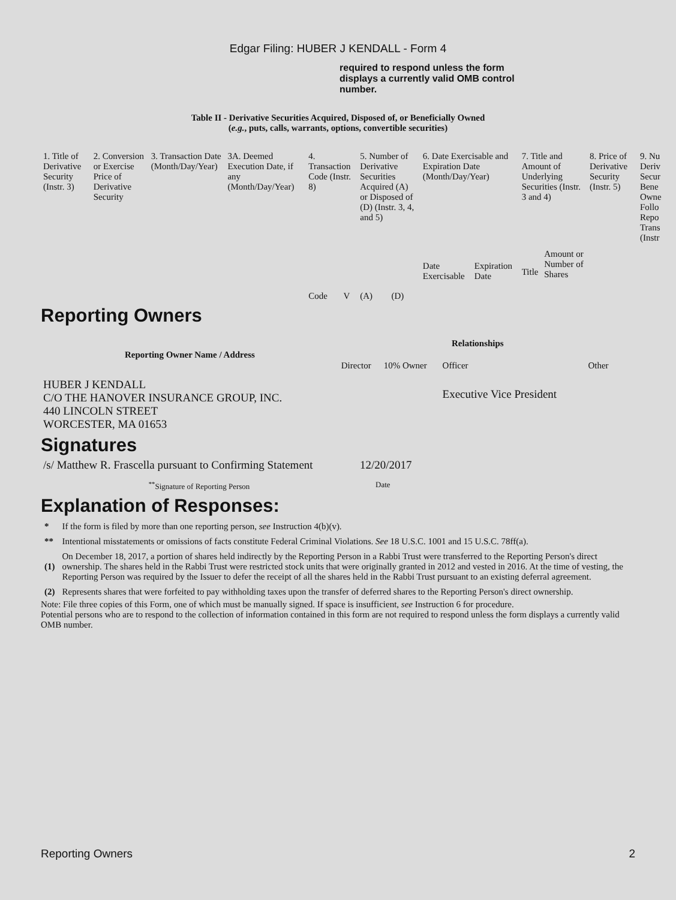Edgar Filing: HUBER J KENDALL - Form 4
required to respond unless the form displays a currently valid OMB control number.
Table II - Derivative Securities Acquired, Disposed of, or Beneficially Owned
(e.g., puts, calls, warrants, options, convertible securities)
| 1. Title of Derivative Security (Instr. 3) | 2. Conversion or Exercise Price of Derivative Security | 3. Transaction Date (Month/Day/Year) | 3A. Deemed Execution Date, if any (Month/Day/Year) | 4. Transaction Code (Instr. 8) | | 5. Number of Derivative Securities Acquired (A) or Disposed of (D) (Instr. 3, 4, and 5) | | 6. Date Exercisable and Expiration Date (Month/Day/Year) | | 7. Title and Amount of Underlying Securities (Instr. 3 and 4) | | 8. Price of Derivative Security (Instr. 5) | 9. Nu Deriv Secur Bene Owne Follo Repo Trans (Instr |
| | | | | Code | V | (A) | (D) | Date Exercisable | Expiration Date | Title | Amount or Number of Shares | | |
Reporting Owners
| Reporting Owner Name / Address | Relationships | | | |
| --- | --- | --- | --- | --- |
| | Director | 10% Owner | Officer | Other |
| HUBER J KENDALL C/O THE HANOVER INSURANCE GROUP, INC. 440 LINCOLN STREET WORCESTER, MA 01653 | | | Executive Vice President | |
Signatures
| /s/ Matthew R. Frascella pursuant to Confirming Statement | 12/20/2017 |
| <sup>**</sup> Signature of Reporting Person | Date |
Explanation of Responses:
| * | If the form is filed by more than one reporting person, see Instruction 4(b)(v). |
| ** | Intentional misstatements or omissions of facts constitute Federal Criminal Violations. See 18 U.S.C. 1001 and 15 U.S.C. 78ff(a). |
| (1) | On December 18, 2017, a portion of shares held indirectly by the Reporting Person in a Rabbi Trust were transferred to the Reporting Person's direct ownership. The shares held in the Rabbi Trust were restricted stock units that were originally granted in 2012 and vested in 2016. At the time of vesting, the Reporting Person was required by the Issuer to defer the receipt of all the shares held in the Rabbi Trust pursuant to an existing deferral agreement. |
| (2) | Represents shares that were forfeited to pay withholding taxes upon the transfer of deferred shares to the Reporting Person's direct ownership. |
Note: File three copies of this Form, one of which must be manually signed. If space is insufficient, see Instruction 6 for procedure.
Potential persons who are to respond to the collection of information contained in this form are not required to respond unless the form displays a currently valid OMB number.
Reporting Owners 2